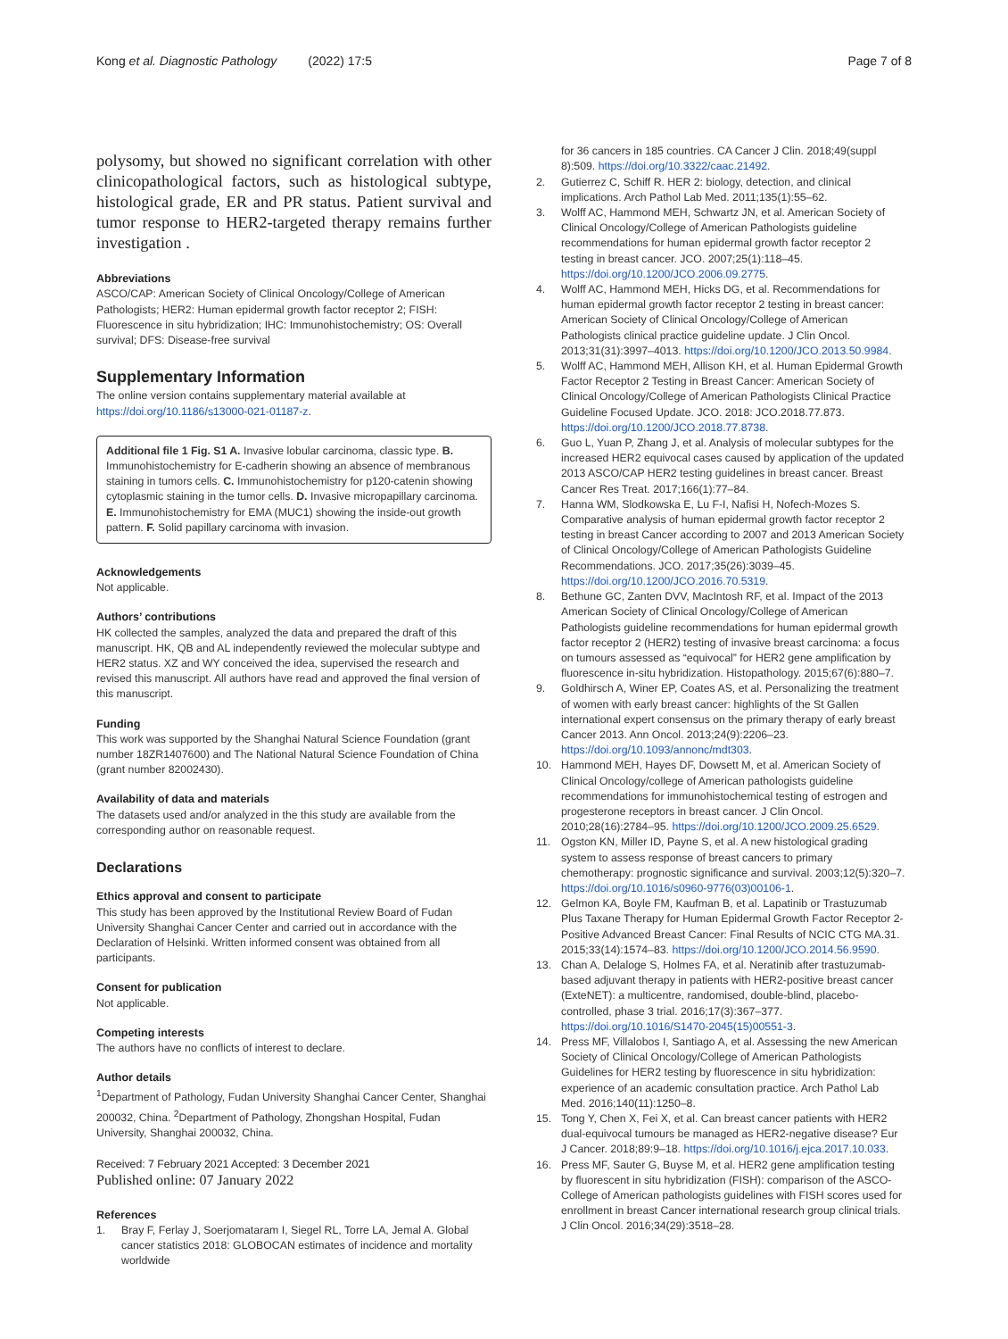Kong et al. Diagnostic Pathology (2022) 17:5 Page 7 of 8
polysomy, but showed no significant correlation with other clinicopathological factors, such as histological subtype, histological grade, ER and PR status. Patient survival and tumor response to HER2-targeted therapy remains further investigation .
Abbreviations
ASCO/CAP: American Society of Clinical Oncology/College of American Pathologists; HER2: Human epidermal growth factor receptor 2; FISH: Fluorescence in situ hybridization; IHC: Immunohistochemistry; OS: Overall survival; DFS: Disease-free survival
Supplementary Information
The online version contains supplementary material available at https://doi.org/10.1186/s13000-021-01187-z.
Additional file 1 Fig. S1 A. Invasive lobular carcinoma, classic type. B. Immunohistochemistry for E-cadherin showing an absence of membranous staining in tumors cells. C. Immunohistochemistry for p120-catenin showing cytoplasmic staining in the tumor cells. D. Invasive micropapillary carcinoma. E. Immunohistochemistry for EMA (MUC1) showing the inside-out growth pattern. F. Solid papillary carcinoma with invasion.
Acknowledgements
Not applicable.
Authors’ contributions
HK collected the samples, analyzed the data and prepared the draft of this manuscript. HK, QB and AL independently reviewed the molecular subtype and HER2 status. XZ and WY conceived the idea, supervised the research and revised this manuscript. All authors have read and approved the final version of this manuscript.
Funding
This work was supported by the Shanghai Natural Science Foundation (grant number 18ZR1407600) and The National Natural Science Foundation of China (grant number 82002430).
Availability of data and materials
The datasets used and/or analyzed in the this study are available from the corresponding author on reasonable request.
Declarations
Ethics approval and consent to participate
This study has been approved by the Institutional Review Board of Fudan University Shanghai Cancer Center and carried out in accordance with the Declaration of Helsinki. Written informed consent was obtained from all participants.
Consent for publication
Not applicable.
Competing interests
The authors have no conflicts of interest to declare.
Author details
<sup>1</sup> Department of Pathology, Fudan University Shanghai Cancer Center, Shanghai 200032, China. <sup>2</sup>Department of Pathology, Zhongshan Hospital, Fudan University, Shanghai 200032, China.
Received: 7 February 2021 Accepted: 3 December 2021
Published online: 07 January 2022
References
1. Bray F, Ferlay J, Soerjomataram I, Siegel RL, Torre LA, Jemal A. Global cancer statistics 2018: GLOBOCAN estimates of incidence and mortality worldwide
for 36 cancers in 185 countries. CA Cancer J Clin. 2018;49(suppl 8):509. https://doi.org/10.3322/caac.21492.
2. Gutierrez C, Schiff R. HER 2: biology, detection, and clinical implications. Arch Pathol Lab Med. 2011;135(1):55–62.
3. Wolff AC, Hammond MEH, Schwartz JN, et al. American Society of Clinical Oncology/College of American Pathologists guideline recommendations for human epidermal growth factor receptor 2 testing in breast cancer. JCO. 2007;25(1):118–45. https://doi.org/10.1200/JCO.2006.09.2775.
4. Wolff AC, Hammond MEH, Hicks DG, et al. Recommendations for human epidermal growth factor receptor 2 testing in breast cancer: American Society of Clinical Oncology/College of American Pathologists clinical practice guideline update. J Clin Oncol. 2013;31(31):3997–4013. https://doi.org/10.1200/JCO.2013.50.9984.
5. Wolff AC, Hammond MEH, Allison KH, et al. Human Epidermal Growth Factor Receptor 2 Testing in Breast Cancer: American Society of Clinical Oncology/College of American Pathologists Clinical Practice Guideline Focused Update. JCO. 2018: JCO.2018.77.873. https://doi.org/10.1200/JCO.2018.77.8738.
6. Guo L, Yuan P, Zhang J, et al. Analysis of molecular subtypes for the increased HER2 equivocal cases caused by application of the updated 2013 ASCO/CAP HER2 testing guidelines in breast cancer. Breast Cancer Res Treat. 2017;166(1):77–84.
7. Hanna WM, Slodkowska E, Lu F-I, Nafisi H, Nofech-Mozes S. Comparative analysis of human epidermal growth factor receptor 2 testing in breast Cancer according to 2007 and 2013 American Society of Clinical Oncology/College of American Pathologists Guideline Recommendations. JCO. 2017;35(26):3039–45. https://doi.org/10.1200/JCO.2016.70.5319.
8. Bethune GC, Zanten DVV, MacIntosh RF, et al. Impact of the 2013 American Society of Clinical Oncology/College of American Pathologists guideline recommendations for human epidermal growth factor receptor 2 (HER2) testing of invasive breast carcinoma: a focus on tumours assessed as “equivocal” for HER2 gene amplification by fluorescence in-situ hybridization. Histopathology. 2015;67(6):880–7.
9. Goldhirsch A, Winer EP, Coates AS, et al. Personalizing the treatment of women with early breast cancer: highlights of the St Gallen international expert consensus on the primary therapy of early breast Cancer 2013. Ann Oncol. 2013;24(9):2206–23. https://doi.org/10.1093/annonc/mdt303.
10. Hammond MEH, Hayes DF, Dowsett M, et al. American Society of Clinical Oncology/college of American pathologists guideline recommendations for immunohistochemical testing of estrogen and progesterone receptors in breast cancer. J Clin Oncol. 2010;28(16):2784–95. https://doi.org/10.1200/JCO.2009.25.6529.
11. Ogston KN, Miller ID, Payne S, et al. A new histological grading system to assess response of breast cancers to primary chemotherapy: prognostic significance and survival. 2003;12(5):320–7. https://doi.org/10.1016/s0960-9776(03)00106-1.
12. Gelmon KA, Boyle FM, Kaufman B, et al. Lapatinib or Trastuzumab Plus Taxane Therapy for Human Epidermal Growth Factor Receptor 2-Positive Advanced Breast Cancer: Final Results of NCIC CTG MA.31. 2015;33(14):1574–83. https://doi.org/10.1200/JCO.2014.56.9590.
13. Chan A, Delaloge S, Holmes FA, et al. Neratinib after trastuzumab-based adjuvant therapy in patients with HER2-positive breast cancer (ExteNET): a multicentre, randomised, double-blind, placebo-controlled, phase 3 trial. 2016;17(3):367–377. https://doi.org/10.1016/S1470-2045(15)00551-3.
14. Press MF, Villalobos I, Santiago A, et al. Assessing the new American Society of Clinical Oncology/College of American Pathologists Guidelines for HER2 testing by fluorescence in situ hybridization: experience of an academic consultation practice. Arch Pathol Lab Med. 2016;140(11):1250–8.
15. Tong Y, Chen X, Fei X, et al. Can breast cancer patients with HER2 dual-equivocal tumours be managed as HER2-negative disease? Eur J Cancer. 2018;89:9–18. https://doi.org/10.1016/j.ejca.2017.10.033.
16. Press MF, Sauter G, Buyse M, et al. HER2 gene amplification testing by fluorescent in situ hybridization (FISH): comparison of the ASCO-College of American pathologists guidelines with FISH scores used for enrollment in breast Cancer international research group clinical trials. J Clin Oncol. 2016;34(29):3518–28.